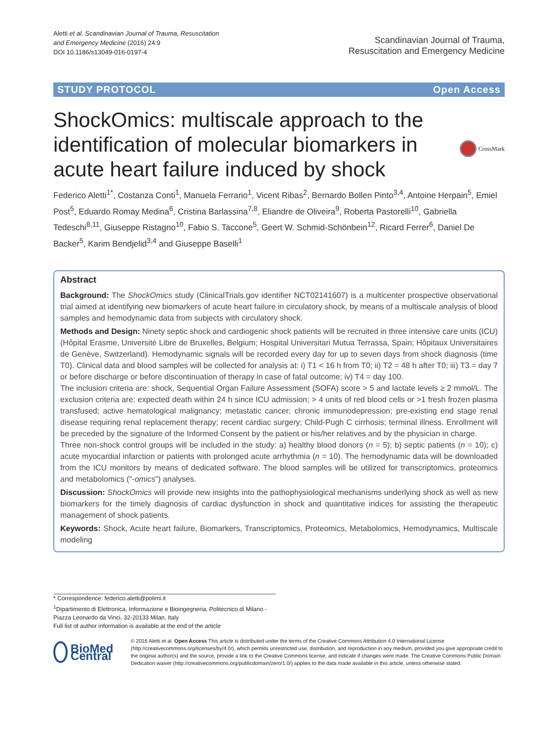Aletti et al. Scandinavian Journal of Trauma, Resuscitation
and Emergency Medicine (2016) 24:9
DOI 10.1186/s13049-016-0197-4
Scandinavian Journal of Trauma,
Resuscitation and Emergency Medicine
STUDY PROTOCOL Open Access
ShockOmics: multiscale approach to the identification of molecular biomarkers in acute heart failure induced by shock
CrossMark
Federico Aletti<sup>1*</sup>, Costanza Conti<sup>1</sup>, Manuela Ferrario<sup>1</sup>, Vicent Ribas<sup>2</sup>, Bernardo Bollen Pinto<sup>3,4</sup>, Antoine Herpain<sup>5</sup>, Emiel Post<sup>5</sup>, Eduardo Romay Medina<sup>6</sup>, Cristina Barlassina<sup>7,8</sup>, Eliandre de Oliveira<sup>9</sup>, Roberta Pastorelli<sup>10</sup>, Gabriella Tedeschi<sup>8,11</sup>, Giuseppe Ristagno<sup>10</sup>, Fabio S. Taccone<sup>5</sup>, Geert W. Schmid-Schönbein<sup>12</sup>, Ricard Ferrer<sup>6</sup>, Daniel De Backer<sup>5</sup>, Karim Bendjelid<sup>3,4</sup> and Giuseppe Baselli<sup>1</sup>
Abstract
Background: The ShockOmics study (ClinicalTrials.gov identifier NCT02141607) is a multicenter prospective observational trial aimed at identifying new biomarkers of acute heart failure in circulatory shock, by means of a multiscale analysis of blood samples and hemodynamic data from subjects with circulatory shock.
Methods and Design: Ninety septic shock and cardiogenic shock patients will be recruited in three intensive care units (ICU) (Hôpital Erasme, Université Libre de Bruxelles, Belgium; Hospital Universitari Mutua Terrassa, Spain; Hôpitaux Universitaires de Genève, Switzerland). Hemodynamic signals will be recorded every day for up to seven days from shock diagnosis (time T0). Clinical data and blood samples will be collected for analysis at: i) T1 < 16 h from T0; ii) T2 = 48 h after T0; iii) T3 = day 7 or before discharge or before discontinuation of therapy in case of fatal outcome; iv) T4 = day 100.
The inclusion criteria are: shock, Sequential Organ Failure Assessment (SOFA) score > 5 and lactate levels ≥ 2 mmol/L. The exclusion criteria are: expected death within 24 h since ICU admission; > 4 units of red blood cells or >1 fresh frozen plasma transfused; active hematological malignancy; metastatic cancer; chronic immunodepression; pre-existing end stage renal disease requiring renal replacement therapy; recent cardiac surgery; Child-Pugh C cirrhosis; terminal illness. Enrollment will be preceded by the signature of the Informed Consent by the patient or his/her relatives and by the physician in charge.
Three non-shock control groups will be included in the study: a) healthy blood donors (n = 5); b) septic patients (n = 10); c) acute myocardial infarction or patients with prolonged acute arrhythmia (n = 10). The hemodynamic data will be downloaded from the ICU monitors by means of dedicated software. The blood samples will be utilized for transcriptomics, proteomics and metabolomics ("-omics") analyses.
Discussion: ShockOmics will provide new insights into the pathophysiological mechanisms underlying shock as well as new biomarkers for the timely diagnosis of cardiac dysfunction in shock and quantitative indices for assisting the therapeutic management of shock patients.
Keywords: Shock, Acute heart failure, Biomarkers, Transcriptomics, Proteomics, Metabolomics, Hemodynamics, Multiscale modeling
* Correspondence: federico.aletti@polimi.it
<sup>1</sup> Dipartimento di Elettronica, Informazione e Bioingegneria, Politecnico di Milano - Piazza Leonardo da Vinci, 32-20133 Milan, Italy
Full list of author information is available at the end of the article
BioMed Central
© 2016 Aletti et al. Open Access This article is distributed under the terms of the Creative Commons Attribution 4.0 International License (http://creativecommons.org/licenses/by/4.0/), which permits unrestricted use, distribution, and reproduction in any medium, provided you give appropriate credit to the original author(s) and the source, provide a link to the Creative Commons license, and indicate if changes were made. The Creative Commons Public Domain Dedication waiver (http://creativecommons.org/publicdomain/zero/1.0/) applies to the data made available in this article, unless otherwise stated.